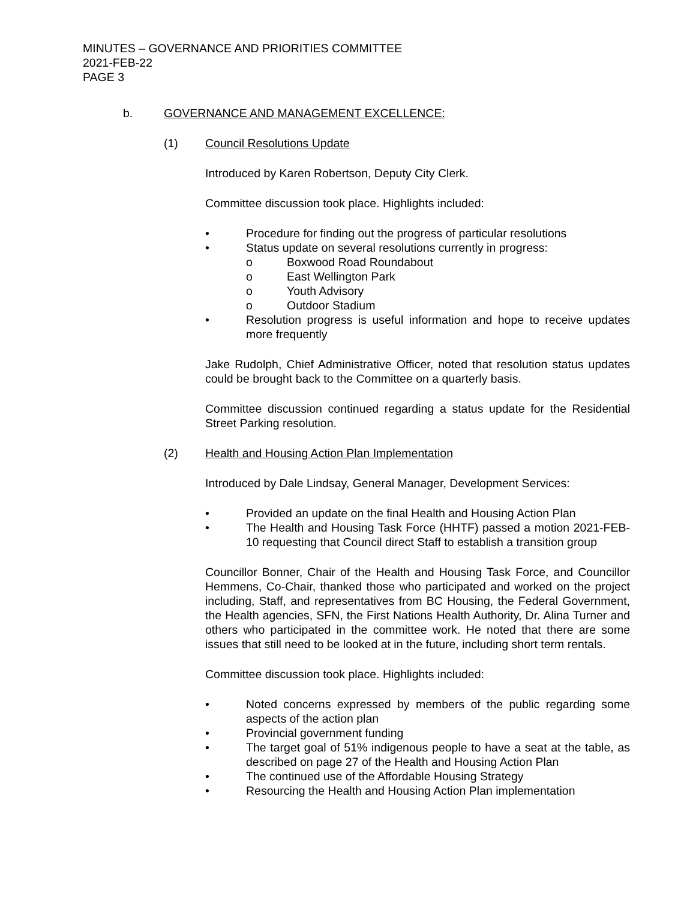MINUTES – GOVERNANCE AND PRIORITIES COMMITTEE
2021-FEB-22
PAGE 3
b. GOVERNANCE AND MANAGEMENT EXCELLENCE:
(1) Council Resolutions Update
Introduced by Karen Robertson, Deputy City Clerk.
Committee discussion took place. Highlights included:
• Procedure for finding out the progress of particular resolutions
• Status update on several resolutions currently in progress:
o Boxwood Road Roundabout
o East Wellington Park
o Youth Advisory
o Outdoor Stadium
• Resolution progress is useful information and hope to receive updates more frequently
Jake Rudolph, Chief Administrative Officer, noted that resolution status updates could be brought back to the Committee on a quarterly basis.
Committee discussion continued regarding a status update for the Residential Street Parking resolution.
(2) Health and Housing Action Plan Implementation
Introduced by Dale Lindsay, General Manager, Development Services:
• Provided an update on the final Health and Housing Action Plan
• The Health and Housing Task Force (HHTF) passed a motion 2021-FEB-10 requesting that Council direct Staff to establish a transition group
Councillor Bonner, Chair of the Health and Housing Task Force, and Councillor Hemmens, Co-Chair, thanked those who participated and worked on the project including, Staff, and representatives from BC Housing, the Federal Government, the Health agencies, SFN, the First Nations Health Authority, Dr. Alina Turner and others who participated in the committee work. He noted that there are some issues that still need to be looked at in the future, including short term rentals.
Committee discussion took place. Highlights included:
• Noted concerns expressed by members of the public regarding some aspects of the action plan
• Provincial government funding
• The target goal of 51% indigenous people to have a seat at the table, as described on page 27 of the Health and Housing Action Plan
• The continued use of the Affordable Housing Strategy
• Resourcing the Health and Housing Action Plan implementation